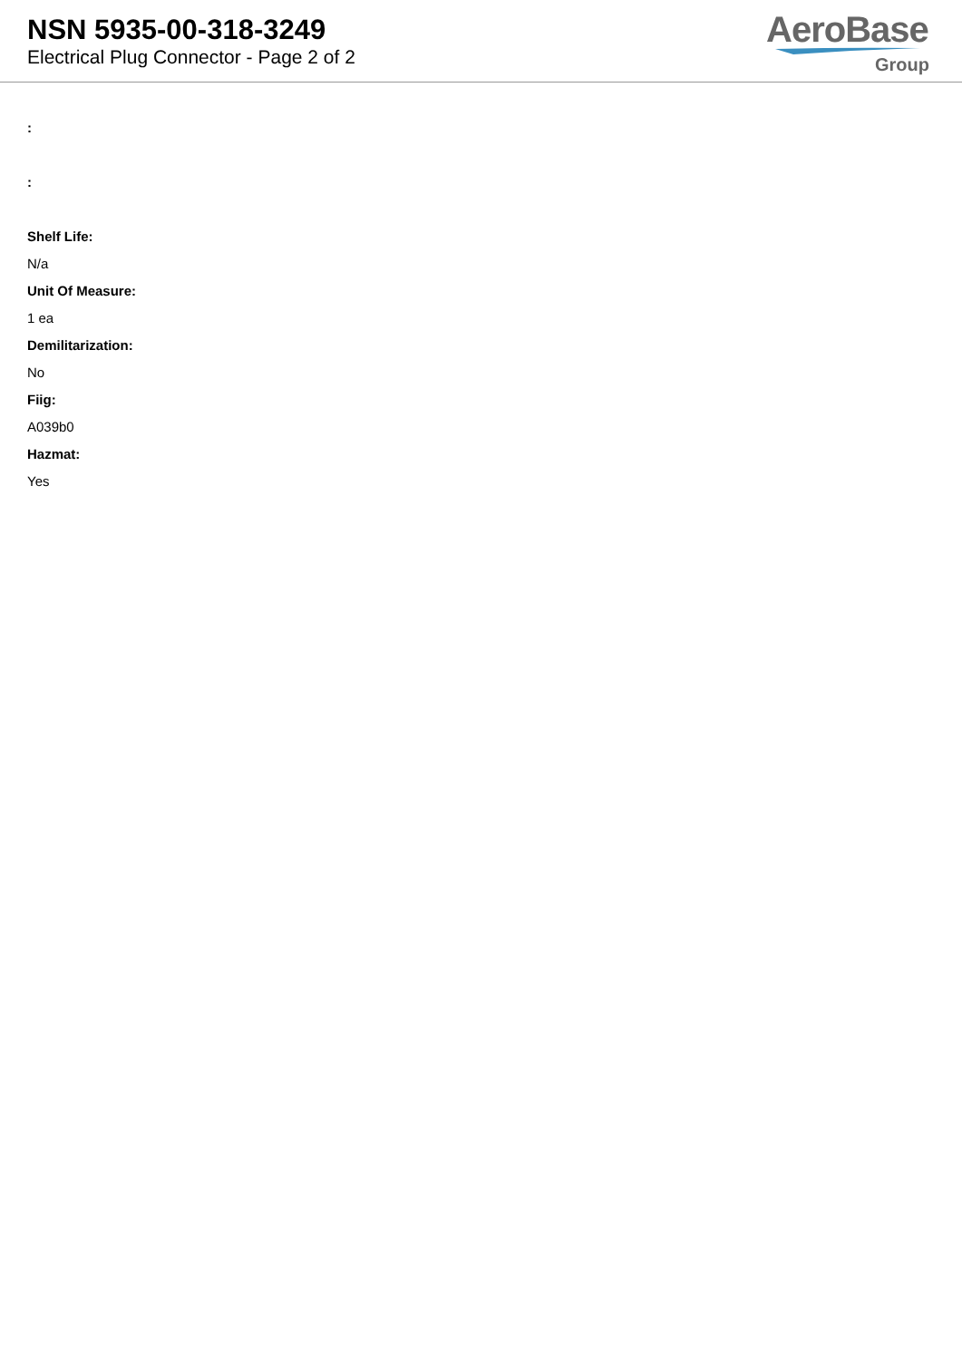NSN 5935-00-318-3249
Electrical Plug Connector - Page 2 of 2
AeroBase
Group
:
:
Shelf Life:
N/a
Unit Of Measure:
1 ea
Demilitarization:
No
Fiig:
A039b0
Hazmat:
Yes